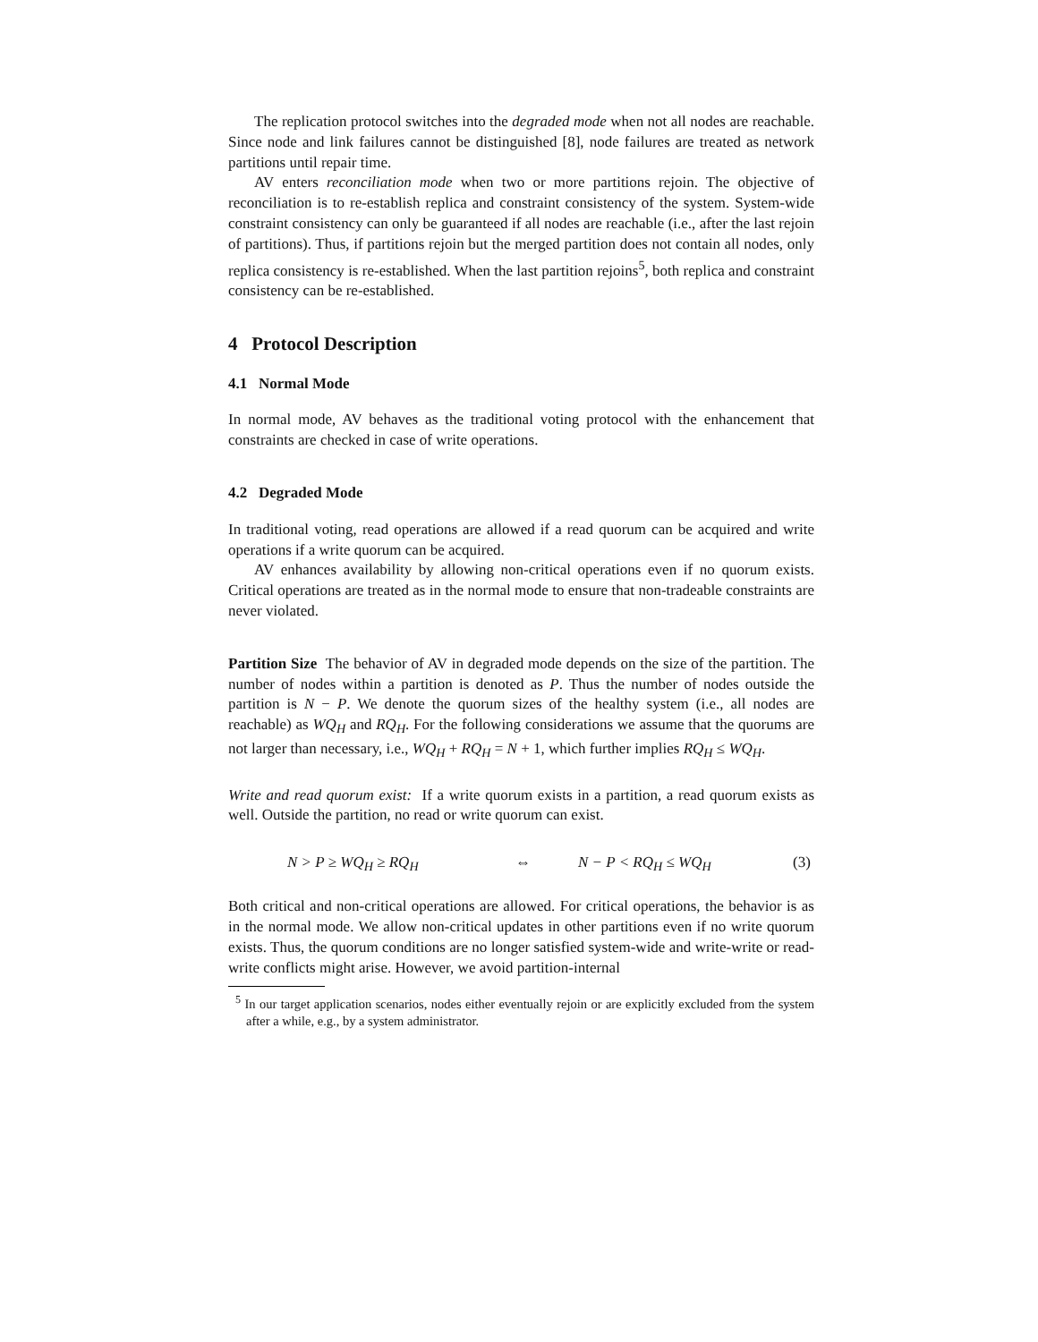The replication protocol switches into the degraded mode when not all nodes are reachable. Since node and link failures cannot be distinguished [8], node failures are treated as network partitions until repair time.
AV enters reconciliation mode when two or more partitions rejoin. The objective of reconciliation is to re-establish replica and constraint consistency of the system. System-wide constraint consistency can only be guaranteed if all nodes are reachable (i.e., after the last rejoin of partitions). Thus, if partitions rejoin but the merged partition does not contain all nodes, only replica consistency is re-established. When the last partition rejoins<sup>5</sup>, both replica and constraint consistency can be re-established.
4 Protocol Description
4.1 Normal Mode
In normal mode, AV behaves as the traditional voting protocol with the enhancement that constraints are checked in case of write operations.
4.2 Degraded Mode
In traditional voting, read operations are allowed if a read quorum can be acquired and write operations if a write quorum can be acquired.
AV enhances availability by allowing non-critical operations even if no quorum exists. Critical operations are treated as in the normal mode to ensure that non-tradeable constraints are never violated.
Partition Size The behavior of AV in degraded mode depends on the size of the partition. The number of nodes within a partition is denoted as P. Thus the number of nodes outside the partition is N − P. We denote the quorum sizes of the healthy system (i.e., all nodes are reachable) as WQ<sub>H</sub> and RQ<sub>H</sub>. For the following considerations we assume that the quorums are not larger than necessary, i.e., WQ<sub>H</sub> + RQ<sub>H</sub> = N + 1, which further implies RQ<sub>H</sub> ≤ WQ<sub>H</sub>.
Write and read quorum exist: If a write quorum exists in a partition, a read quorum exists as well. Outside the partition, no read or write quorum can exist.
N > P ≥ WQ<sub>H</sub> ≥ RQ<sub>H</sub> ⇔ N − P < RQ<sub>H</sub> ≤ WQ<sub>H</sub> (3)
Both critical and non-critical operations are allowed. For critical operations, the behavior is as in the normal mode. We allow non-critical updates in other partitions even if no write quorum exists. Thus, the quorum conditions are no longer satisfied system-wide and write-write or read-write conflicts might arise. However, we avoid partition-internal
<sup>5</sup> In our target application scenarios, nodes either eventually rejoin or are explicitly excluded from the system after a while, e.g., by a system administrator.